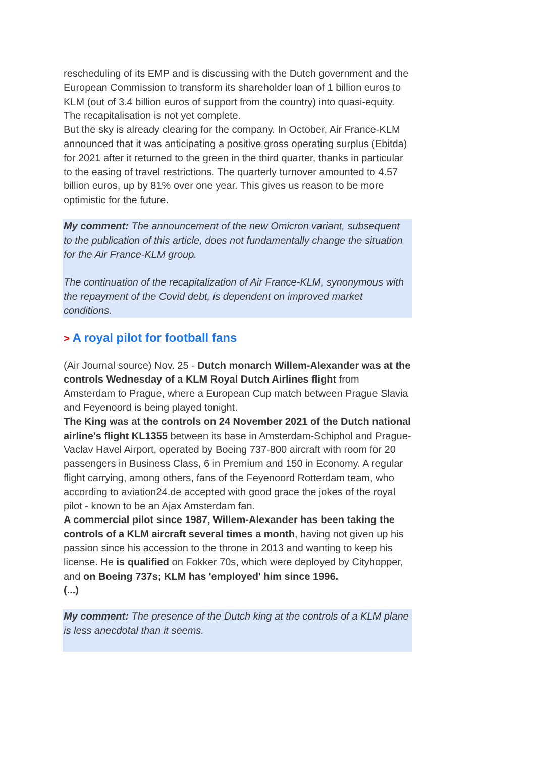rescheduling of its EMP and is discussing with the Dutch government and the European Commission to transform its shareholder loan of 1 billion euros to KLM (out of 3.4 billion euros of support from the country) into quasi-equity. The recapitalisation is not yet complete.
But the sky is already clearing for the company. In October, Air France-KLM announced that it was anticipating a positive gross operating surplus (Ebitda) for 2021 after it returned to the green in the third quarter, thanks in particular to the easing of travel restrictions. The quarterly turnover amounted to 4.57 billion euros, up by 81% over one year. This gives us reason to be more optimistic for the future.
My comment: The announcement of the new Omicron variant, subsequent to the publication of this article, does not fundamentally change the situation for the Air France-KLM group.
The continuation of the recapitalization of Air France-KLM, synonymous with the repayment of the Covid debt, is dependent on improved market conditions.
> A royal pilot for football fans
(Air Journal source) Nov. 25 - Dutch monarch Willem-Alexander was at the controls Wednesday of a KLM Royal Dutch Airlines flight from Amsterdam to Prague, where a European Cup match between Prague Slavia and Feyenoord is being played tonight.
The King was at the controls on 24 November 2021 of the Dutch national airline's flight KL1355 between its base in Amsterdam-Schiphol and Prague-Vaclav Havel Airport, operated by Boeing 737-800 aircraft with room for 20 passengers in Business Class, 6 in Premium and 150 in Economy. A regular flight carrying, among others, fans of the Feyenoord Rotterdam team, who according to aviation24.de accepted with good grace the jokes of the royal pilot - known to be an Ajax Amsterdam fan.
A commercial pilot since 1987, Willem-Alexander has been taking the controls of a KLM aircraft several times a month, having not given up his passion since his accession to the throne in 2013 and wanting to keep his license. He is qualified on Fokker 70s, which were deployed by Cityhopper, and on Boeing 737s; KLM has 'employed' him since 1996.
(...)
My comment: The presence of the Dutch king at the controls of a KLM plane is less anecdotal than it seems.